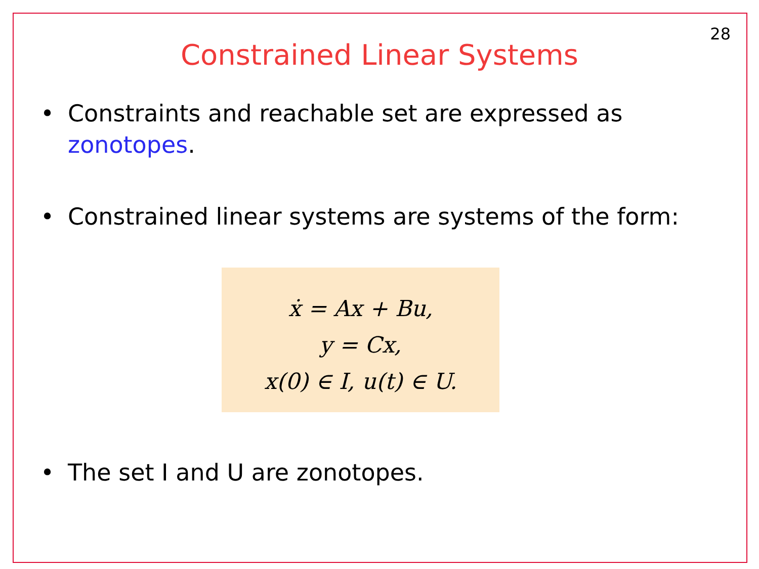28
Constrained Linear Systems
• Constraints and reachable set are expressed as
zonotopes.
• Constrained linear systems are systems of the form:
ẋ = Ax + Bu,
y = Cx,
x(0) ∈ I, u(t) ∈ U.
• The set I and U are zonotopes.